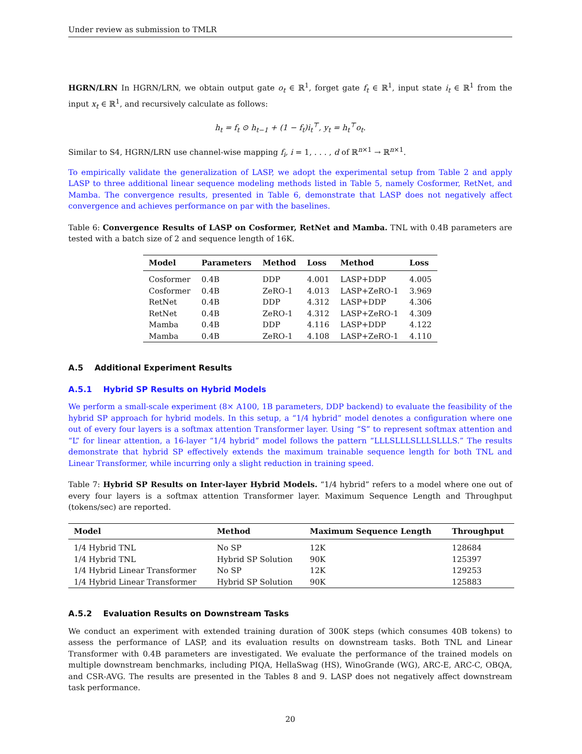Under review as submission to TMLR
HGRN/LRN In HGRN/LRN, we obtain output gate o<sub>t</sub> ∈ ℝ<sup>1</sup>, forget gate f<sub>t</sub> ∈ ℝ<sup>1</sup>, input state i<sub>t</sub> ∈ ℝ<sup>1</sup> from the input x<sub>t</sub> ∈ ℝ<sup>1</sup>, and recursively calculate as follows:
h<sub>t</sub> = f<sub>t</sub> ⊙ h<sub>t−1</sub> + (1 − f<sub>t</sub>)i<sub>t</sub><sup>⊤</sup>, y<sub>t</sub> = h<sub>t</sub><sup>⊤</sup>o<sub>t</sub>.
Similar to S4, HGRN/LRN use channel-wise mapping f<sub>i</sub>, i = 1, . . . , d of ℝ<sup>n×1</sup> → ℝ<sup>n×1</sup>.
To empirically validate the generalization of LASP, we adopt the experimental setup from Table 2 and apply LASP to three additional linear sequence modeling methods listed in Table 5, namely Cosformer, RetNet, and Mamba. The convergence results, presented in Table 6, demonstrate that LASP does not negatively affect convergence and achieves performance on par with the baselines.
Table 6: Convergence Results of LASP on Cosformer, RetNet and Mamba. TNL with 0.4B parameters are tested with a batch size of 2 and sequence length of 16K.
| Model | Parameters | Method | Loss | Method | Loss |
| --- | --- | --- | --- | --- | --- |
| Cosformer | 0.4B | DDP | 4.001 | LASP+DDP | 4.005 |
| Cosformer | 0.4B | ZeRO-1 | 4.013 | LASP+ZeRO-1 | 3.969 |
| RetNet | 0.4B | DDP | 4.312 | LASP+DDP | 4.306 |
| RetNet | 0.4B | ZeRO-1 | 4.312 | LASP+ZeRO-1 | 4.309 |
| Mamba | 0.4B | DDP | 4.116 | LASP+DDP | 4.122 |
| Mamba | 0.4B | ZeRO-1 | 4.108 | LASP+ZeRO-1 | 4.110 |
A.5 Additional Experiment Results
A.5.1 Hybrid SP Results on Hybrid Models
We perform a small-scale experiment (8× A100, 1B parameters, DDP backend) to evaluate the feasibility of the hybrid SP approach for hybrid models. In this setup, a “1/4 hybrid” model denotes a configuration where one out of every four layers is a softmax attention Transformer layer. Using “S” to represent softmax attention and “L” for linear attention, a 16-layer “1/4 hybrid” model follows the pattern “LLLSLLLSLLLSLLLS.” The results demonstrate that hybrid SP effectively extends the maximum trainable sequence length for both TNL and Linear Transformer, while incurring only a slight reduction in training speed.
Table 7: Hybrid SP Results on Inter-layer Hybrid Models. “1/4 hybrid” refers to a model where one out of every four layers is a softmax attention Transformer layer. Maximum Sequence Length and Throughput (tokens/sec) are reported.
| Model | Method | Maximum Sequence Length | Throughput |
| --- | --- | --- | --- |
| 1/4 Hybrid TNL | No SP | 12K | 128684 |
| 1/4 Hybrid TNL | Hybrid SP Solution | 90K | 125397 |
| 1/4 Hybrid Linear Transformer | No SP | 12K | 129253 |
| 1/4 Hybrid Linear Transformer | Hybrid SP Solution | 90K | 125883 |
A.5.2 Evaluation Results on Downstream Tasks
We conduct an experiment with extended training duration of 300K steps (which consumes 40B tokens) to assess the performance of LASP, and its evaluation results on downstream tasks. Both TNL and Linear Transformer with 0.4B parameters are investigated. We evaluate the performance of the trained models on multiple downstream benchmarks, including PIQA, HellaSwag (HS), WinoGrande (WG), ARC-E, ARC-C, OBQA, and CSR-AVG. The results are presented in the Tables 8 and 9. LASP does not negatively affect downstream task performance.
20